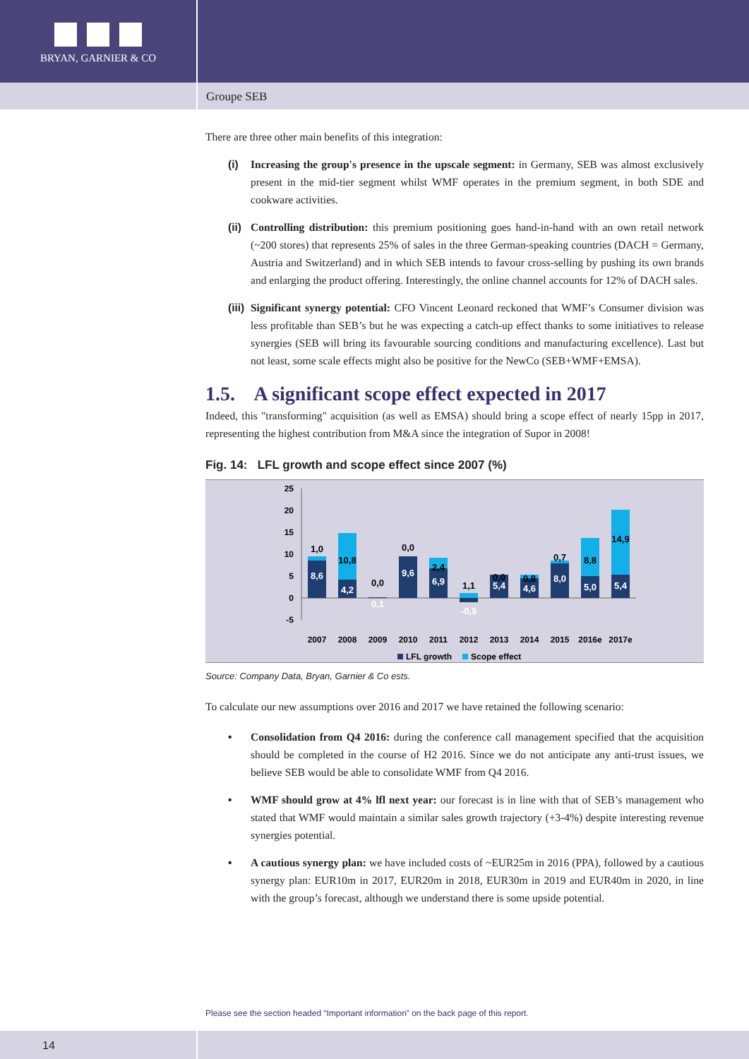BRYAN, GARNIER & CO
Groupe SEB
There are three other main benefits of this integration:
(i) Increasing the group's presence in the upscale segment: in Germany, SEB was almost exclusively present in the mid-tier segment whilst WMF operates in the premium segment, in both SDE and cookware activities.
(ii)
Controlling distribution: this premium positioning goes hand-in-hand with an own retail network (~200 stores) that represents 25% of sales in the three German-speaking countries (DACH = Germany, Austria and Switzerland) and in which SEB intends to favour cross-selling by pushing its own brands and enlarging the product offering. Interestingly, the online channel accounts for 12% of DACH sales.
(iii)
Significant synergy potential: CFO Vincent Leonard reckoned that WMF’s Consumer division was less profitable than SEB’s but he was expecting a catch-up effect thanks to some initiatives to release synergies (SEB will bring its favourable sourcing conditions and manufacturing excellence). Last but not least, some scale effects might also be positive for the NewCo (SEB+WMF+EMSA).
1.5. A significant scope effect expected in 2017
Indeed, this "transforming" acquisition (as well as EMSA) should bring a scope effect of nearly 15pp in 2017, representing the highest contribution from M&A since the integration of Supor in 2008!
Fig. 14: LFL growth and scope effect since 2007 (%)
25
20
15
10
5
0
-5
1,0
8,6
10,8
4,2
0,0
0,1
0,0
9,6
2,4
6,9
1,1
-0,9
0,0
5,4
0,8
4,6
0,7
8,0
8,8
5,0
14,9
5,4
2007
2008
2009
2010
2011
2012
2013
2014
2015
2016e
2017e
LFL growth
Scope effect
Source: Company Data, Bryan, Garnier & Co ests.
To calculate our new assumptions over 2016 and 2017 we have retained the following scenario:
• Consolidation from Q4 2016: during the conference call management specified that the acquisition should be completed in the course of H2 2016. Since we do not anticipate any anti-trust issues, we believe SEB would be able to consolidate WMF from Q4 2016.
• WMF should grow at 4% lfl next year: our forecast is in line with that of SEB’s management who stated that WMF would maintain a similar sales growth trajectory (+3-4%) despite interesting revenue synergies potential.
• A cautious synergy plan: we have included costs of ~EUR25m in 2016 (PPA), followed by a cautious synergy plan: EUR10m in 2017, EUR20m in 2018, EUR30m in 2019 and EUR40m in 2020, in line with the group’s forecast, although we understand there is some upside potential.
Please see the section headed “Important information” on the back page of this report.
14